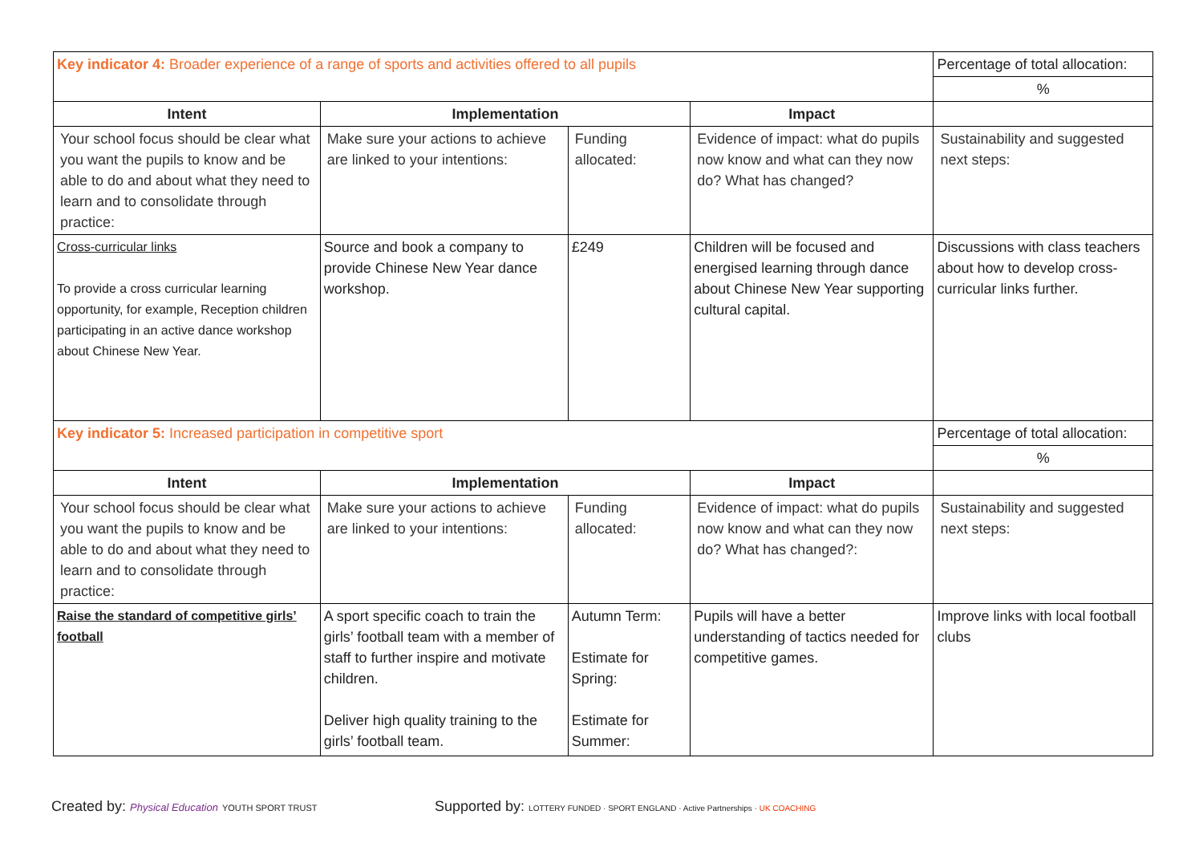| Key indicator 4: Broader experience of a range of sports and activities offered to all pupils | | | | Percentage of total allocation: |
| | | | | % |
| Intent | Implementation | | Impact | |
| Your school focus should be clear what you want the pupils to know and be able to do and about what they need to learn and to consolidate through practice: | Make sure your actions to achieve are linked to your intentions: | Funding allocated: | Evidence of impact: what do pupils now know and what can they now do? What has changed? | Sustainability and suggested next steps: |
| Cross-curricular links To provide a cross curricular learning opportunity, for example, Reception children participating in an active dance workshop about Chinese New Year. | Source and book a company to provide Chinese New Year dance workshop. | £249 | Children will be focused and energised learning through dance about Chinese New Year supporting cultural capital. | Discussions with class teachers about how to develop cross-curricular links further. |
| Key indicator 5: Increased participation in competitive sport | | | | Percentage of total allocation: |
| | | | | % |
| Intent | Implementation | | Impact | |
| Your school focus should be clear what you want the pupils to know and be able to do and about what they need to learn and to consolidate through practice: | Make sure your actions to achieve are linked to your intentions: | Funding allocated: | Evidence of impact: what do pupils now know and what can they now do? What has changed?: | Sustainability and suggested next steps: |
| Raise the standard of competitive girls’ football | A sport specific coach to train the girls’ football team with a member of staff to further inspire and motivate children. Deliver high quality training to the girls’ football team. | Autumn Term: Estimate for Spring: Estimate for Summer: | Pupils will have a better understanding of tactics needed for competitive games. | Improve links with local football clubs |
Created by: Physical Education YOUTH SPORT TRUST
Supported by: LOTTERY FUNDED · SPORT ENGLAND · Active Partnerships · UK COACHING